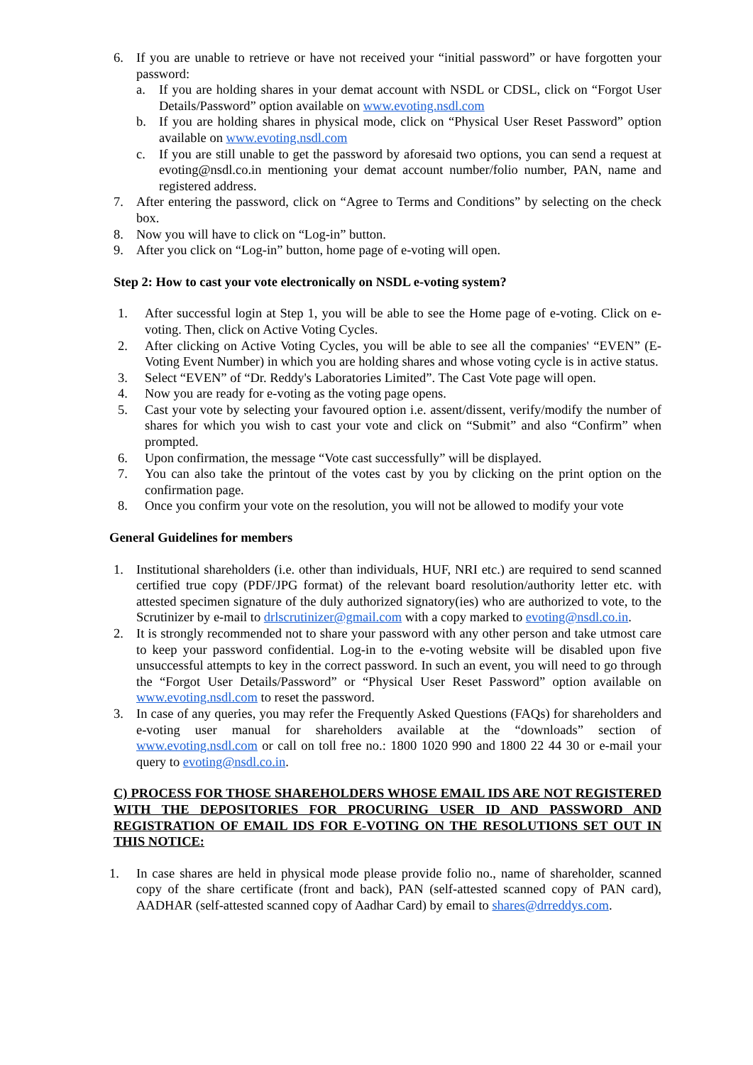6. If you are unable to retrieve or have not received your “initial password” or have forgotten your password:
a. If you are holding shares in your demat account with NSDL or CDSL, click on “Forgot User Details/Password” option available on www.evoting.nsdl.com
b. If you are holding shares in physical mode, click on “Physical User Reset Password” option available on www.evoting.nsdl.com
c. If you are still unable to get the password by aforesaid two options, you can send a request at evoting@nsdl.co.in mentioning your demat account number/folio number, PAN, name and registered address.
7. After entering the password, click on “Agree to Terms and Conditions” by selecting on the check box.
8. Now you will have to click on “Log-in” button.
9. After you click on “Log-in” button, home page of e-voting will open.
Step 2: How to cast your vote electronically on NSDL e-voting system?
1. After successful login at Step 1, you will be able to see the Home page of e-voting. Click on e-voting. Then, click on Active Voting Cycles.
2. After clicking on Active Voting Cycles, you will be able to see all the companies' “EVEN” (E-Voting Event Number) in which you are holding shares and whose voting cycle is in active status.
3. Select “EVEN” of “Dr. Reddy's Laboratories Limited”. The Cast Vote page will open.
4. Now you are ready for e-voting as the voting page opens.
5. Cast your vote by selecting your favoured option i.e. assent/dissent, verify/modify the number of shares for which you wish to cast your vote and click on “Submit” and also “Confirm” when prompted.
6. Upon confirmation, the message “Vote cast successfully” will be displayed.
7. You can also take the printout of the votes cast by you by clicking on the print option on the confirmation page.
8. Once you confirm your vote on the resolution, you will not be allowed to modify your vote
General Guidelines for members
1. Institutional shareholders (i.e. other than individuals, HUF, NRI etc.) are required to send scanned certified true copy (PDF/JPG format) of the relevant board resolution/authority letter etc. with attested specimen signature of the duly authorized signatory(ies) who are authorized to vote, to the Scrutinizer by e-mail to drlscrutinizer@gmail.com with a copy marked to evoting@nsdl.co.in.
2. It is strongly recommended not to share your password with any other person and take utmost care to keep your password confidential. Log-in to the e-voting website will be disabled upon five unsuccessful attempts to key in the correct password. In such an event, you will need to go through the “Forgot User Details/Password” or “Physical User Reset Password” option available on www.evoting.nsdl.com to reset the password.
3. In case of any queries, you may refer the Frequently Asked Questions (FAQs) for shareholders and e-voting user manual for shareholders available at the “downloads” section of www.evoting.nsdl.com or call on toll free no.: 1800 1020 990 and 1800 22 44 30 or e-mail your query to evoting@nsdl.co.in.
C) PROCESS FOR THOSE SHAREHOLDERS WHOSE EMAIL IDS ARE NOT REGISTERED WITH THE DEPOSITORIES FOR PROCURING USER ID AND PASSWORD AND REGISTRATION OF EMAIL IDS FOR E-VOTING ON THE RESOLUTIONS SET OUT IN THIS NOTICE:
1. In case shares are held in physical mode please provide folio no., name of shareholder, scanned copy of the share certificate (front and back), PAN (self-attested scanned copy of PAN card), AADHAR (self-attested scanned copy of Aadhar Card) by email to shares@drreddys.com.